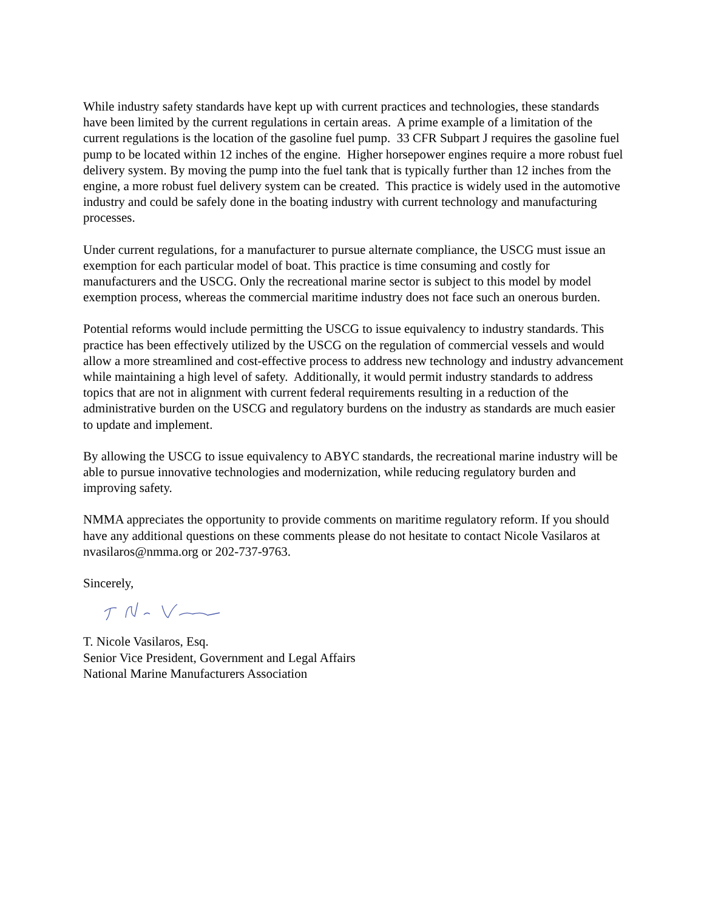While industry safety standards have kept up with current practices and technologies, these standards have been limited by the current regulations in certain areas. A prime example of a limitation of the current regulations is the location of the gasoline fuel pump. 33 CFR Subpart J requires the gasoline fuel pump to be located within 12 inches of the engine. Higher horsepower engines require a more robust fuel delivery system. By moving the pump into the fuel tank that is typically further than 12 inches from the engine, a more robust fuel delivery system can be created. This practice is widely used in the automotive industry and could be safely done in the boating industry with current technology and manufacturing processes.
Under current regulations, for a manufacturer to pursue alternate compliance, the USCG must issue an exemption for each particular model of boat. This practice is time consuming and costly for manufacturers and the USCG. Only the recreational marine sector is subject to this model by model exemption process, whereas the commercial maritime industry does not face such an onerous burden.
Potential reforms would include permitting the USCG to issue equivalency to industry standards. This practice has been effectively utilized by the USCG on the regulation of commercial vessels and would allow a more streamlined and cost-effective process to address new technology and industry advancement while maintaining a high level of safety. Additionally, it would permit industry standards to address topics that are not in alignment with current federal requirements resulting in a reduction of the administrative burden on the USCG and regulatory burdens on the industry as standards are much easier to update and implement.
By allowing the USCG to issue equivalency to ABYC standards, the recreational marine industry will be able to pursue innovative technologies and modernization, while reducing regulatory burden and improving safety.
NMMA appreciates the opportunity to provide comments on maritime regulatory reform. If you should have any additional questions on these comments please do not hesitate to contact Nicole Vasilaros at nvasilaros@nmma.org or 202-737-9763.
Sincerely,
T. Nicole Vasilaros, Esq.
Senior Vice President, Government and Legal Affairs
National Marine Manufacturers Association